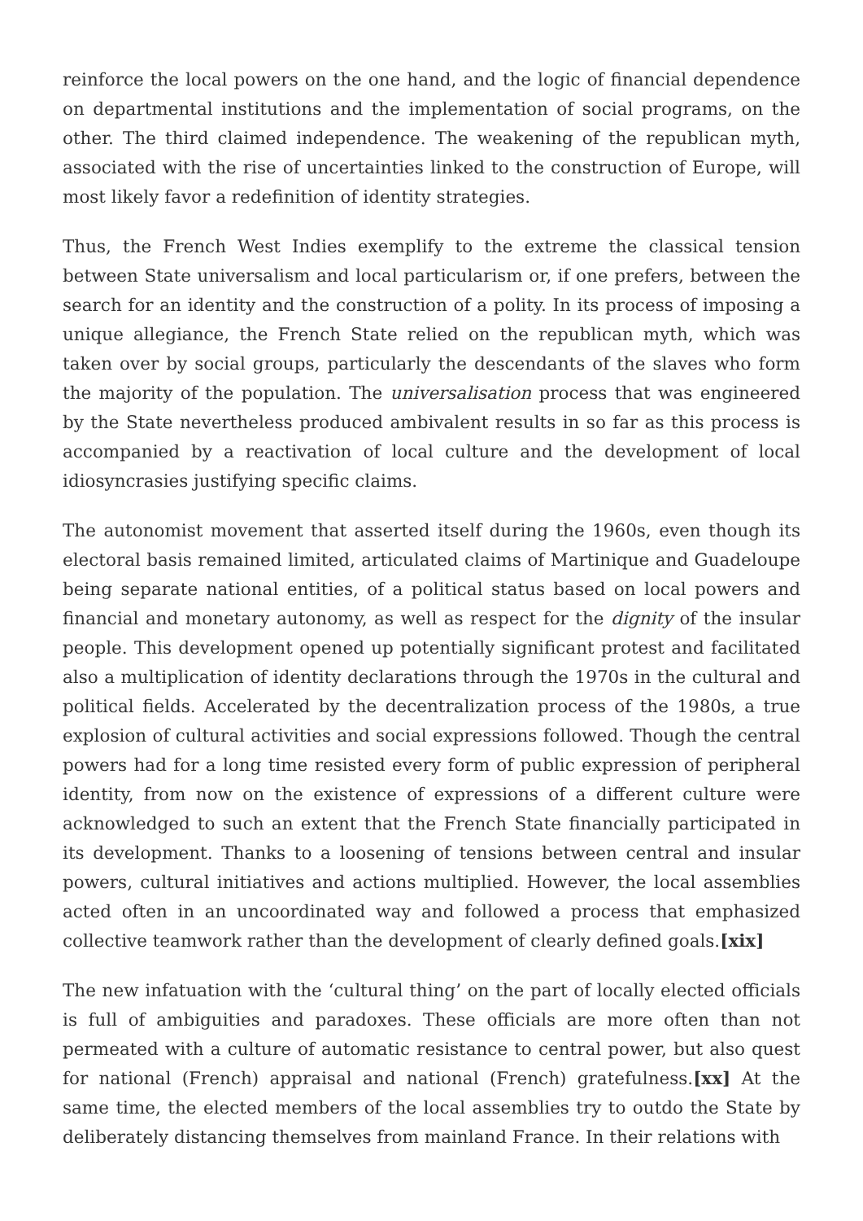reinforce the local powers on the one hand, and the logic of financial dependence on departmental institutions and the implementation of social programs, on the other. The third claimed independence. The weakening of the republican myth, associated with the rise of uncertainties linked to the construction of Europe, will most likely favor a redefinition of identity strategies.
Thus, the French West Indies exemplify to the extreme the classical tension between State universalism and local particularism or, if one prefers, between the search for an identity and the construction of a polity. In its process of imposing a unique allegiance, the French State relied on the republican myth, which was taken over by social groups, particularly the descendants of the slaves who form the majority of the population. The universalisation process that was engineered by the State nevertheless produced ambivalent results in so far as this process is accompanied by a reactivation of local culture and the development of local idiosyncrasies justifying specific claims.
The autonomist movement that asserted itself during the 1960s, even though its electoral basis remained limited, articulated claims of Martinique and Guadeloupe being separate national entities, of a political status based on local powers and financial and monetary autonomy, as well as respect for the dignity of the insular people. This development opened up potentially significant protest and facilitated also a multiplication of identity declarations through the 1970s in the cultural and political fields. Accelerated by the decentralization process of the 1980s, a true explosion of cultural activities and social expressions followed. Though the central powers had for a long time resisted every form of public expression of peripheral identity, from now on the existence of expressions of a different culture were acknowledged to such an extent that the French State financially participated in its development. Thanks to a loosening of tensions between central and insular powers, cultural initiatives and actions multiplied. However, the local assemblies acted often in an uncoordinated way and followed a process that emphasized collective teamwork rather than the development of clearly defined goals.[xix]
The new infatuation with the ‘cultural thing’ on the part of locally elected officials is full of ambiguities and paradoxes. These officials are more often than not permeated with a culture of automatic resistance to central power, but also quest for national (French) appraisal and national (French) gratefulness.[xx] At the same time, the elected members of the local assemblies try to outdo the State by deliberately distancing themselves from mainland France. In their relations with